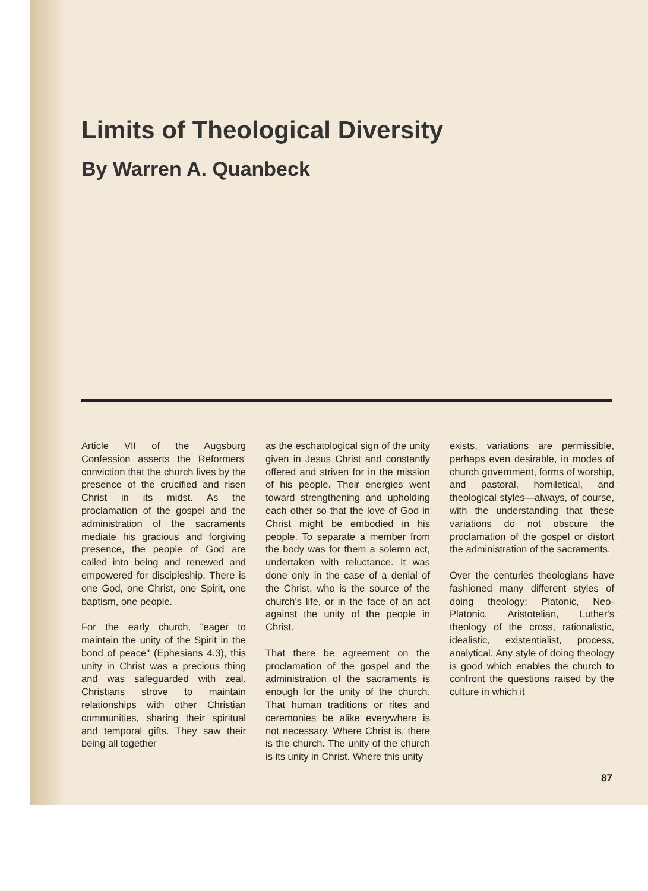Limits of Theological Diversity
By Warren A. Quanbeck
Article VII of the Augsburg Confession asserts the Reformers' conviction that the church lives by the presence of the crucified and risen Christ in its midst. As the proclamation of the gospel and the administration of the sacraments mediate his gracious and forgiving presence, the people of God are called into being and renewed and empowered for discipleship. There is one God, one Christ, one Spirit, one baptism, one people.
For the early church, "eager to maintain the unity of the Spirit in the bond of peace" (Ephesians 4.3), this unity in Christ was a precious thing and was safeguarded with zeal. Christians strove to maintain relationships with other Christian communities, sharing their spiritual and temporal gifts. They saw their being all together
as the eschatological sign of the unity given in Jesus Christ and constantly offered and striven for in the mission of his people. Their energies went toward strengthening and upholding each other so that the love of God in Christ might be embodied in his people. To separate a member from the body was for them a solemn act, undertaken with reluctance. It was done only in the case of a denial of the Christ, who is the source of the church's life, or in the face of an act against the unity of the people in Christ.
That there be agreement on the proclamation of the gospel and the administration of the sacraments is enough for the unity of the church. That human traditions or rites and ceremonies be alike everywhere is not necessary. Where Christ is, there is the church. The unity of the church is its unity in Christ. Where this unity
exists, variations are permissible, perhaps even desirable, in modes of church government, forms of worship, and pastoral, homiletical, and theological styles—always, of course, with the understanding that these variations do not obscure the proclamation of the gospel or distort the administration of the sacraments.
Over the centuries theologians have fashioned many different styles of doing theology: Platonic, Neo-Platonic, Aristotelian, Luther's theology of the cross, rationalistic, idealistic, existentialist, process, analytical. Any style of doing theology is good which enables the church to confront the questions raised by the culture in which it
87